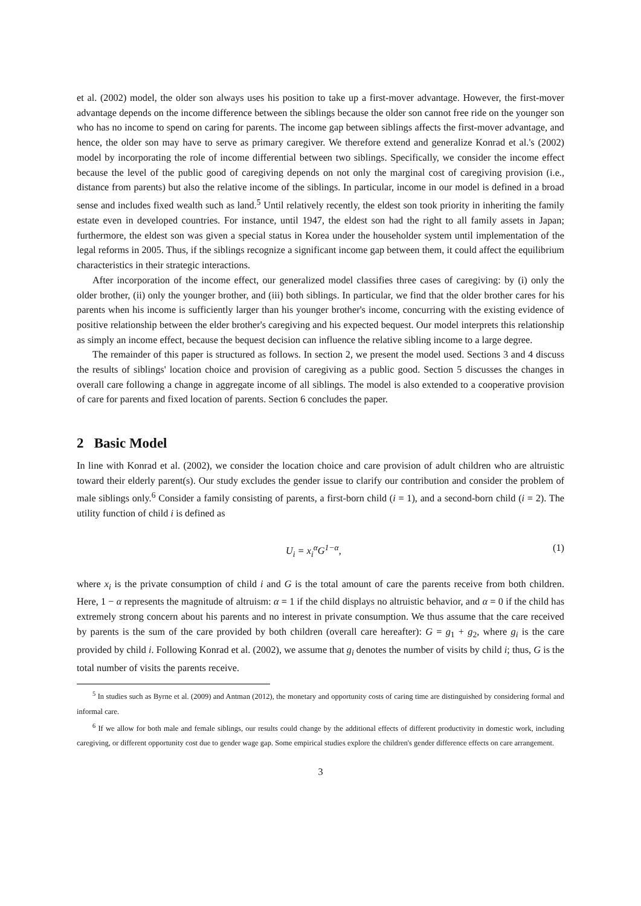et al. (2002) model, the older son always uses his position to take up a first-mover advantage. However, the first-mover advantage depends on the income difference between the siblings because the older son cannot free ride on the younger son who has no income to spend on caring for parents. The income gap between siblings affects the first-mover advantage, and hence, the older son may have to serve as primary caregiver. We therefore extend and generalize Konrad et al.'s (2002) model by incorporating the role of income differential between two siblings. Specifically, we consider the income effect because the level of the public good of caregiving depends on not only the marginal cost of caregiving provision (i.e., distance from parents) but also the relative income of the siblings. In particular, income in our model is defined in a broad sense and includes fixed wealth such as land.<sup>5</sup> Until relatively recently, the eldest son took priority in inheriting the family estate even in developed countries. For instance, until 1947, the eldest son had the right to all family assets in Japan; furthermore, the eldest son was given a special status in Korea under the householder system until implementation of the legal reforms in 2005. Thus, if the siblings recognize a significant income gap between them, it could affect the equilibrium characteristics in their strategic interactions.
After incorporation of the income effect, our generalized model classifies three cases of caregiving: by (i) only the older brother, (ii) only the younger brother, and (iii) both siblings. In particular, we find that the older brother cares for his parents when his income is sufficiently larger than his younger brother's income, concurring with the existing evidence of positive relationship between the elder brother's caregiving and his expected bequest. Our model interprets this relationship as simply an income effect, because the bequest decision can influence the relative sibling income to a large degree.
The remainder of this paper is structured as follows. In section 2, we present the model used. Sections 3 and 4 discuss the results of siblings' location choice and provision of caregiving as a public good. Section 5 discusses the changes in overall care following a change in aggregate income of all siblings. The model is also extended to a cooperative provision of care for parents and fixed location of parents. Section 6 concludes the paper.
2 Basic Model
In line with Konrad et al. (2002), we consider the location choice and care provision of adult children who are altruistic toward their elderly parent(s). Our study excludes the gender issue to clarify our contribution and consider the problem of male siblings only.<sup>6</sup> Consider a family consisting of parents, a first-born child (i = 1), and a second-born child (i = 2). The utility function of child i is defined as
U<sub>i</sub> = x<sub>i</sub><sup>α</sup>G<sup>1−α</sup>, (1)
where x<sub>i</sub> is the private consumption of child i and G is the total amount of care the parents receive from both children. Here, 1 − α represents the magnitude of altruism: α = 1 if the child displays no altruistic behavior, and α = 0 if the child has extremely strong concern about his parents and no interest in private consumption. We thus assume that the care received by parents is the sum of the care provided by both children (overall care hereafter): G = g<sub>1</sub> + g<sub>2</sub>, where g<sub>i</sub> is the care provided by child i. Following Konrad et al. (2002), we assume that g<sub>i</sub> denotes the number of visits by child i; thus, G is the total number of visits the parents receive.
<sup>5</sup> In studies such as Byrne et al. (2009) and Antman (2012), the monetary and opportunity costs of caring time are distinguished by considering formal and informal care.
<sup>6</sup> If we allow for both male and female siblings, our results could change by the additional effects of different productivity in domestic work, including caregiving, or different opportunity cost due to gender wage gap. Some empirical studies explore the children's gender difference effects on care arrangement.
3